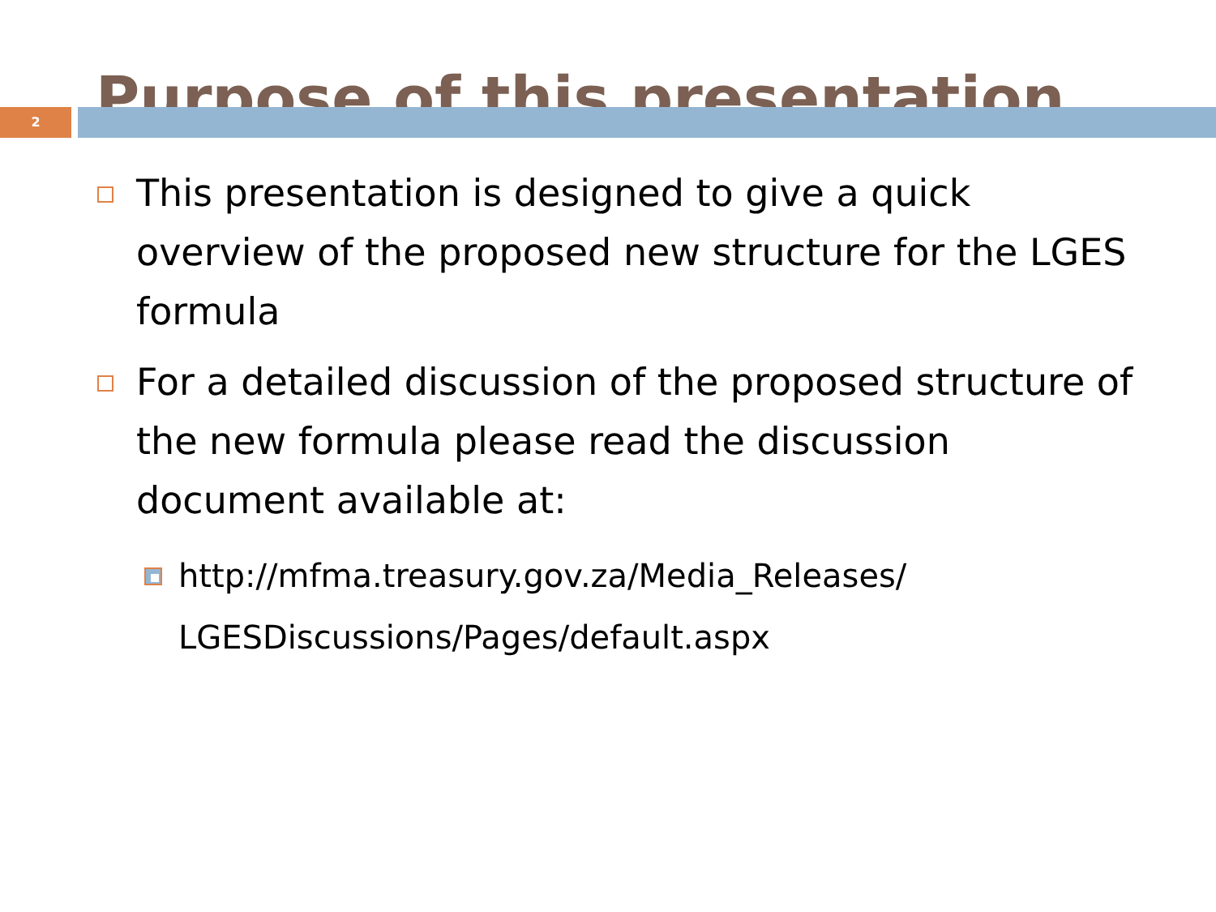Purpose of this presentation
2
This presentation is designed to give a quick overview of the proposed new structure for the LGES formula
For a detailed discussion of the proposed structure of the new formula please read the discussion document available at:
http://mfma.treasury.gov.za/Media_Releases/ LGESDiscussions/Pages/default.aspx